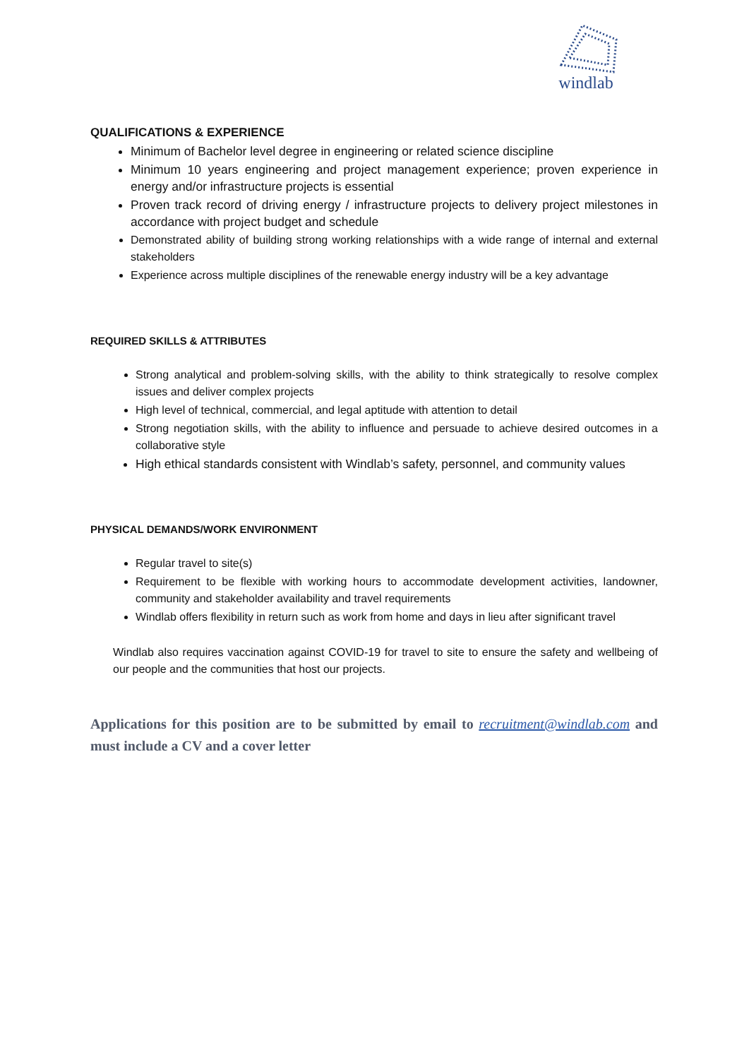windlab
QUALIFICATIONS & EXPERIENCE
Minimum of Bachelor level degree in engineering or related science discipline
Minimum 10 years engineering and project management experience; proven experience in energy and/or infrastructure projects is essential
Proven track record of driving energy / infrastructure projects to delivery project milestones in accordance with project budget and schedule
Demonstrated ability of building strong working relationships with a wide range of internal and external stakeholders
Experience across multiple disciplines of the renewable energy industry will be a key advantage
REQUIRED SKILLS & ATTRIBUTES
Strong analytical and problem-solving skills, with the ability to think strategically to resolve complex issues and deliver complex projects
High level of technical, commercial, and legal aptitude with attention to detail
Strong negotiation skills, with the ability to influence and persuade to achieve desired outcomes in a collaborative style
High ethical standards consistent with Windlab’s safety, personnel, and community values
PHYSICAL DEMANDS/WORK ENVIRONMENT
Regular travel to site(s)
Requirement to be flexible with working hours to accommodate development activities, landowner, community and stakeholder availability and travel requirements
Windlab offers flexibility in return such as work from home and days in lieu after significant travel
Windlab also requires vaccination against COVID-19 for travel to site to ensure the safety and wellbeing of our people and the communities that host our projects.
Applications for this position are to be submitted by email to recruitment@windlab.com and must include a CV and a cover letter